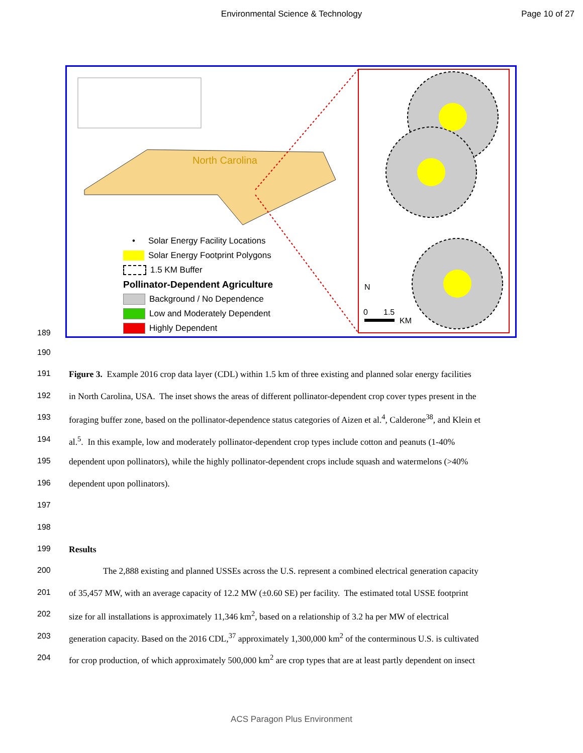Environmental Science & Technology
Page 10 of 27
North Carolina
• Solar Energy Facility Locations
Solar Energy Footprint Polygons
1.5 KM Buffer
Pollinator-Dependent Agriculture
Background / No Dependence
Low and Moderately Dependent
Highly Dependent
N
0 1.5
KM
189
190
191 Figure 3. Example 2016 crop data layer (CDL) within 1.5 km of three existing and planned solar energy facilities
192 in North Carolina, USA. The inset shows the areas of different pollinator-dependent crop cover types present in the
193 foraging buffer zone, based on the pollinator-dependence status categories of Aizen et al.<sup>4</sup>, Calderone<sup>38</sup>, and Klein et
194 al.<sup>5</sup>. In this example, low and moderately pollinator-dependent crop types include cotton and peanuts (1-40%
195 dependent upon pollinators), while the highly pollinator-dependent crops include squash and watermelons (>40%
196 dependent upon pollinators).
197
198
199 Results
200 The 2,888 existing and planned USSEs across the U.S. represent a combined electrical generation capacity
201 of 35,457 MW, with an average capacity of 12.2 MW (±0.60 SE) per facility. The estimated total USSE footprint
202 size for all installations is approximately 11,346 km<sup>2</sup>, based on a relationship of 3.2 ha per MW of electrical
203 generation capacity. Based on the 2016 CDL,<sup>37</sup> approximately 1,300,000 km<sup>2</sup> of the conterminous U.S. is cultivated
204 for crop production, of which approximately 500,000 km<sup>2</sup> are crop types that are at least partly dependent on insect
ACS Paragon Plus Environment